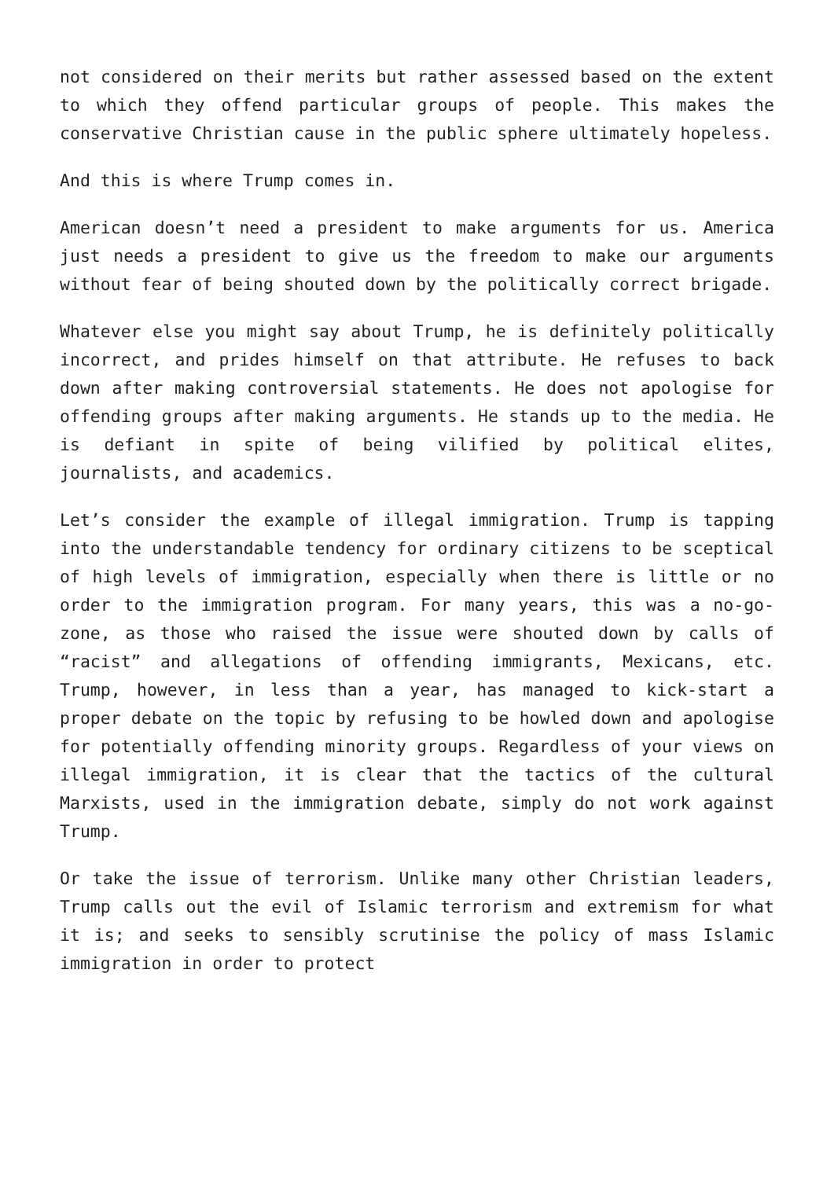not considered on their merits but rather assessed based on the extent to which they offend particular groups of people. This makes the conservative Christian cause in the public sphere ultimately hopeless.
And this is where Trump comes in.
American doesn’t need a president to make arguments for us. America just needs a president to give us the freedom to make our arguments without fear of being shouted down by the politically correct brigade.
Whatever else you might say about Trump, he is definitely politically incorrect, and prides himself on that attribute. He refuses to back down after making controversial statements. He does not apologise for offending groups after making arguments. He stands up to the media. He is defiant in spite of being vilified by political elites, journalists, and academics.
Let’s consider the example of illegal immigration. Trump is tapping into the understandable tendency for ordinary citizens to be sceptical of high levels of immigration, especially when there is little or no order to the immigration program. For many years, this was a no-go-zone, as those who raised the issue were shouted down by calls of “racist” and allegations of offending immigrants, Mexicans, etc. Trump, however, in less than a year, has managed to kick-start a proper debate on the topic by refusing to be howled down and apologise for potentially offending minority groups. Regardless of your views on illegal immigration, it is clear that the tactics of the cultural Marxists, used in the immigration debate, simply do not work against Trump.
Or take the issue of terrorism. Unlike many other Christian leaders, Trump calls out the evil of Islamic terrorism and extremism for what it is; and seeks to sensibly scrutinise the policy of mass Islamic immigration in order to protect